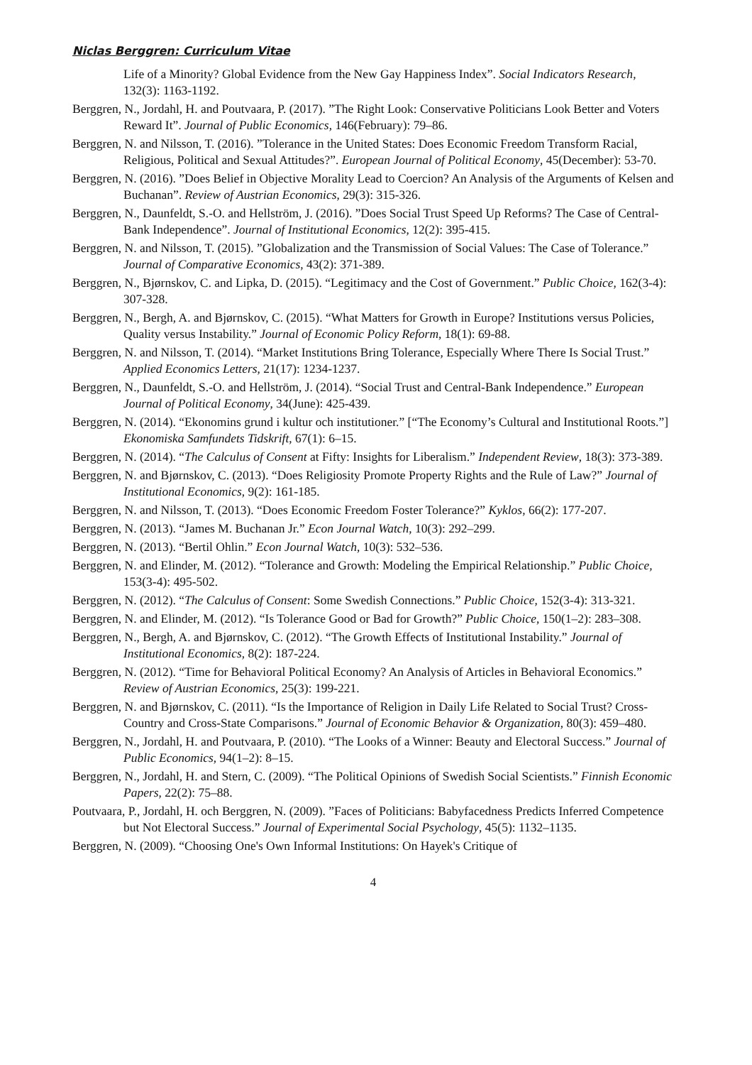Niclas Berggren: Curriculum Vitae
Life of a Minority? Global Evidence from the New Gay Happiness Index”. Social Indicators Research, 132(3): 1163-1192.
Berggren, N., Jordahl, H. and Poutvaara, P. (2017). ”The Right Look: Conservative Politicians Look Better and Voters Reward It”. Journal of Public Economics, 146(February): 79–86.
Berggren, N. and Nilsson, T. (2016). ”Tolerance in the United States: Does Economic Freedom Transform Racial, Religious, Political and Sexual Attitudes?”. European Journal of Political Economy, 45(December): 53-70.
Berggren, N. (2016). ”Does Belief in Objective Morality Lead to Coercion? An Analysis of the Arguments of Kelsen and Buchanan”. Review of Austrian Economics, 29(3): 315-326.
Berggren, N., Daunfeldt, S.-O. and Hellström, J. (2016). ”Does Social Trust Speed Up Reforms? The Case of Central-Bank Independence”. Journal of Institutional Economics, 12(2): 395-415.
Berggren, N. and Nilsson, T. (2015). ”Globalization and the Transmission of Social Values: The Case of Tolerance.” Journal of Comparative Economics, 43(2): 371-389.
Berggren, N., Bjørnskov, C. and Lipka, D. (2015). “Legitimacy and the Cost of Government.” Public Choice, 162(3-4): 307-328.
Berggren, N., Bergh, A. and Bjørnskov, C. (2015). “What Matters for Growth in Europe? Institutions versus Policies, Quality versus Instability.” Journal of Economic Policy Reform, 18(1): 69-88.
Berggren, N. and Nilsson, T. (2014). “Market Institutions Bring Tolerance, Especially Where There Is Social Trust.” Applied Economics Letters, 21(17): 1234-1237.
Berggren, N., Daunfeldt, S.-O. and Hellström, J. (2014). “Social Trust and Central-Bank Independence.” European Journal of Political Economy, 34(June): 425-439.
Berggren, N. (2014). “Ekonomins grund i kultur och institutioner.” [“The Economy’s Cultural and Institutional Roots.”] Ekonomiska Samfundets Tidskrift, 67(1): 6–15.
Berggren, N. (2014). “The Calculus of Consent at Fifty: Insights for Liberalism.” Independent Review, 18(3): 373-389.
Berggren, N. and Bjørnskov, C. (2013). “Does Religiosity Promote Property Rights and the Rule of Law?” Journal of Institutional Economics, 9(2): 161-185.
Berggren, N. and Nilsson, T. (2013). “Does Economic Freedom Foster Tolerance?” Kyklos, 66(2): 177-207.
Berggren, N. (2013). “James M. Buchanan Jr.” Econ Journal Watch, 10(3): 292–299.
Berggren, N. (2013). “Bertil Ohlin.” Econ Journal Watch, 10(3): 532–536.
Berggren, N. and Elinder, M. (2012). “Tolerance and Growth: Modeling the Empirical Relationship.” Public Choice, 153(3-4): 495-502.
Berggren, N. (2012). “The Calculus of Consent: Some Swedish Connections.” Public Choice, 152(3-4): 313-321.
Berggren, N. and Elinder, M. (2012). “Is Tolerance Good or Bad for Growth?” Public Choice, 150(1–2): 283–308.
Berggren, N., Bergh, A. and Bjørnskov, C. (2012). “The Growth Effects of Institutional Instability.” Journal of Institutional Economics, 8(2): 187-224.
Berggren, N. (2012). “Time for Behavioral Political Economy? An Analysis of Articles in Behavioral Economics.” Review of Austrian Economics, 25(3): 199-221.
Berggren, N. and Bjørnskov, C. (2011). “Is the Importance of Religion in Daily Life Related to Social Trust? Cross-Country and Cross-State Comparisons.” Journal of Economic Behavior & Organization, 80(3): 459–480.
Berggren, N., Jordahl, H. and Poutvaara, P. (2010). “The Looks of a Winner: Beauty and Electoral Success.” Journal of Public Economics, 94(1–2): 8–15.
Berggren, N., Jordahl, H. and Stern, C. (2009). “The Political Opinions of Swedish Social Scientists.” Finnish Economic Papers, 22(2): 75–88.
Poutvaara, P., Jordahl, H. och Berggren, N. (2009). ”Faces of Politicians: Babyfacedness Predicts Inferred Competence but Not Electoral Success.” Journal of Experimental Social Psychology, 45(5): 1132–1135.
Berggren, N. (2009). “Choosing One's Own Informal Institutions: On Hayek's Critique of
4